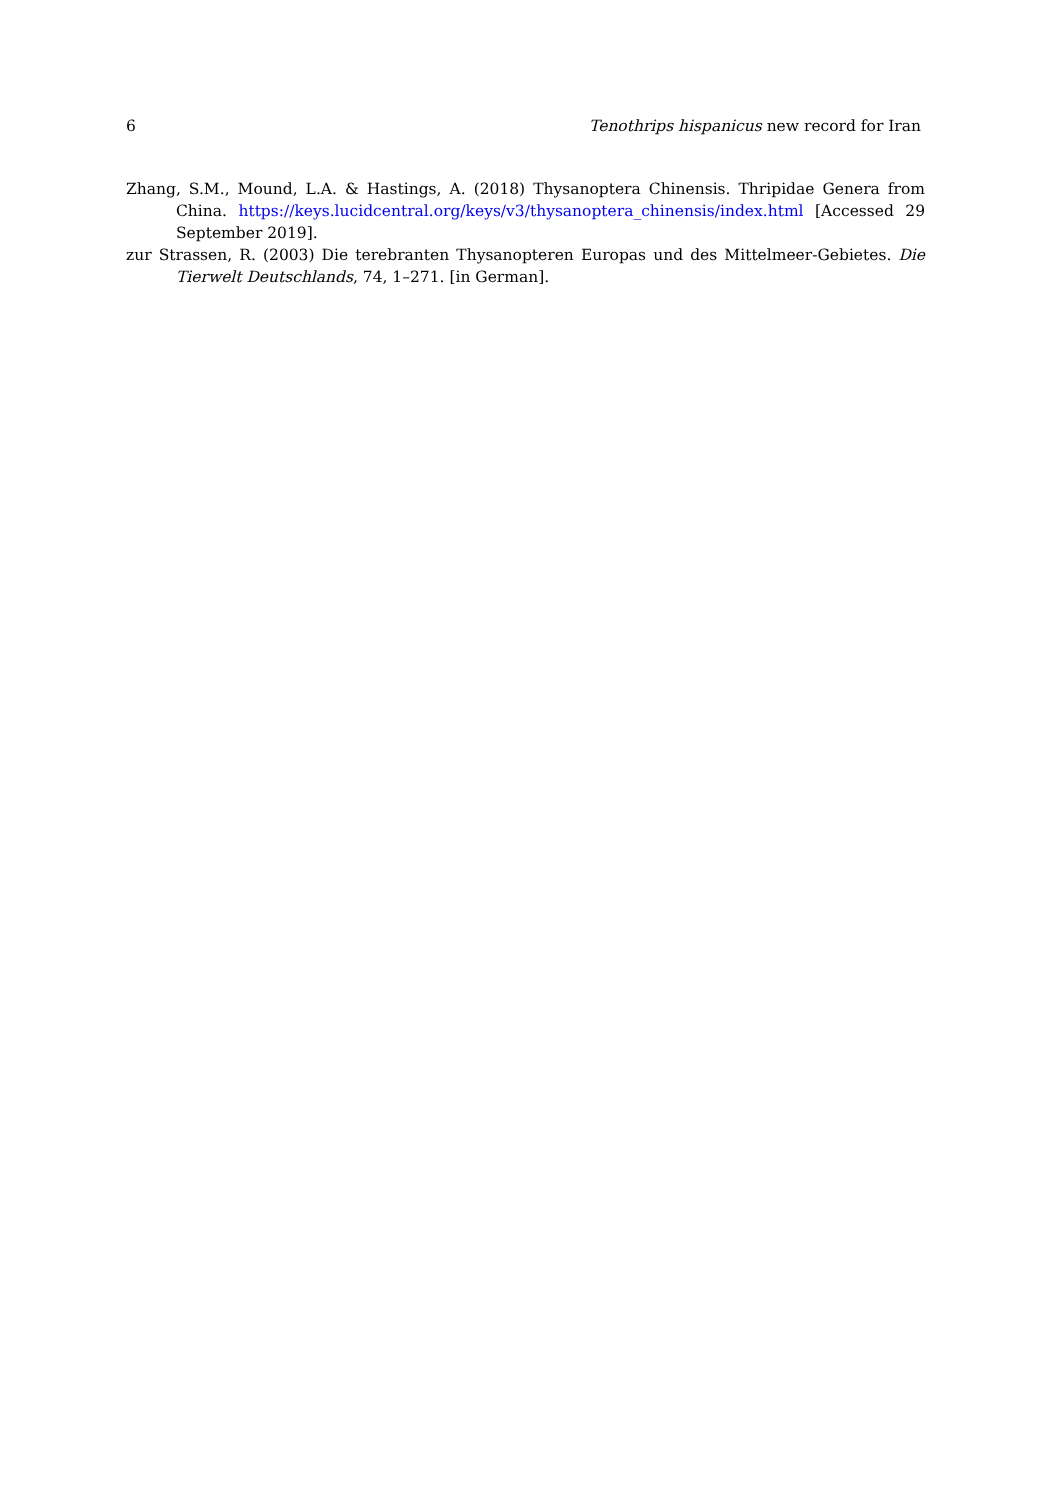6 Tenothrips hispanicus new record for Iran
Zhang, S.M., Mound, L.A. & Hastings, A. (2018) Thysanoptera Chinensis. Thripidae Genera from China. https://keys.lucidcentral.org/keys/v3/thysanoptera_chinensis/index.html [Accessed 29 September 2019].
zur Strassen, R. (2003) Die terebranten Thysanopteren Europas und des Mittelmeer-Gebietes. Die Tierwelt Deutschlands, 74, 1–271. [in German].